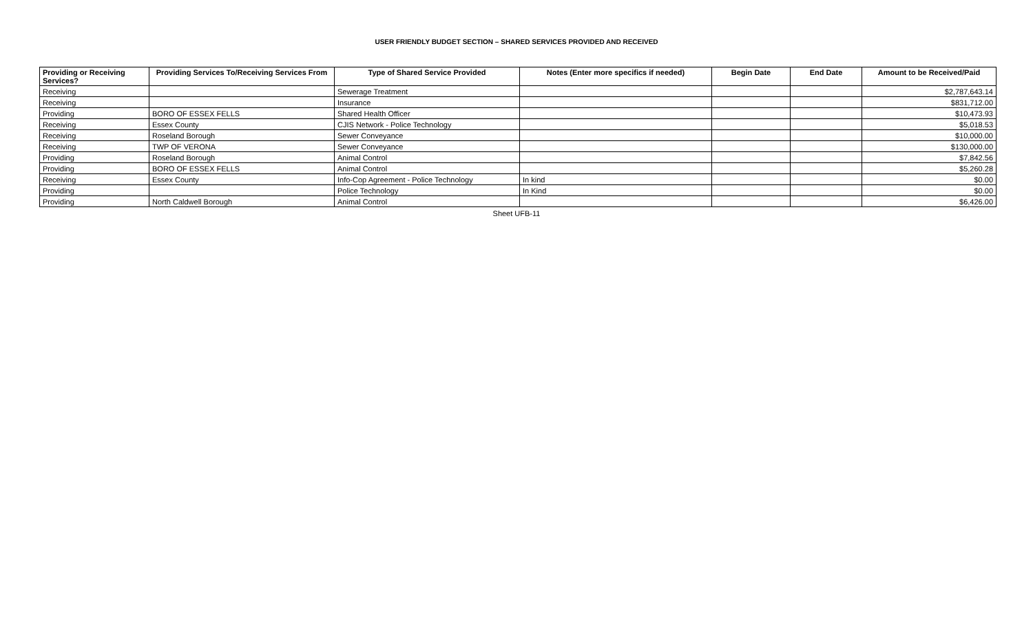USER FRIENDLY BUDGET SECTION – SHARED SERVICES PROVIDED AND RECEIVED
| Providing or Receiving Services? | Providing Services To/Receiving Services From | Type of Shared Service Provided | Notes (Enter more specifics if needed) | Begin Date | End Date | Amount to be Received/Paid |
| --- | --- | --- | --- | --- | --- | --- |
| Receiving | | Sewerage Treatment | | | | $2,787,643.14 |
| Receiving | | Insurance | | | | $831,712.00 |
| Providing | BORO OF ESSEX FELLS | Shared Health Officer | | | | $10,473.93 |
| Receiving | Essex County | CJIS Network - Police Technology | | | | $5,018.53 |
| Receiving | Roseland Borough | Sewer Conveyance | | | | $10,000.00 |
| Receiving | TWP OF VERONA | Sewer Conveyance | | | | $130,000.00 |
| Providing | Roseland Borough | Animal Control | | | | $7,842.56 |
| Providing | BORO OF ESSEX FELLS | Animal Control | | | | $5,260.28 |
| Receiving | Essex County | Info-Cop Agreement - Police Technology | In kind | | | $0.00 |
| Providing | | Police Technology | In Kind | | | $0.00 |
| Providing | North Caldwell Borough | Animal Control | | | | $6,426.00 |
Sheet UFB-11